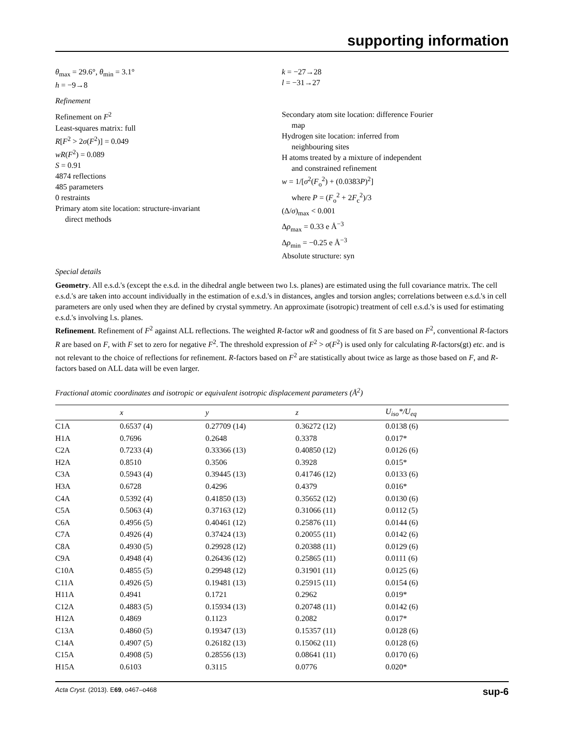supporting information
θ<sub>max</sub> = 29.6°, θ<sub>min</sub> = 3.1°
h = −9→8
k = −27→28
l = −31→27
Refinement
Refinement on F<sup>2</sup>
Least-squares matrix: full
R[F<sup>2</sup> > 2σ(F<sup>2</sup>)] = 0.049
wR(F<sup>2</sup>) = 0.089
S = 0.91
4874 reflections
485 parameters
0 restraints
Primary atom site location: structure-invariant
direct methods
Secondary atom site location: difference Fourier
map
Hydrogen site location: inferred from
neighbouring sites
H atoms treated by a mixture of independent
and constrained refinement
w = 1/[σ<sup>2</sup>(F<sub>o</sub><sup>2</sup>) + (0.0383P)<sup>2</sup>]
where P = (F<sub>o</sub><sup>2</sup> + 2F<sub>c</sub><sup>2</sup>)/3
(Δ/σ)<sub>max</sub> < 0.001
Δρ<sub>max</sub> = 0.33 e Å<sup>−3</sup>
Δρ<sub>min</sub> = −0.25 e Å<sup>−3</sup>
Absolute structure: syn
Special details
Geometry. All e.s.d.'s (except the e.s.d. in the dihedral angle between two l.s. planes) are estimated using the full covariance matrix. The cell e.s.d.'s are taken into account individually in the estimation of e.s.d.'s in distances, angles and torsion angles; correlations between e.s.d.'s in cell parameters are only used when they are defined by crystal symmetry. An approximate (isotropic) treatment of cell e.s.d.'s is used for estimating e.s.d.'s involving l.s. planes.
Refinement. Refinement of F<sup>2</sup> against ALL reflections. The weighted R-factor wR and goodness of fit S are based on F<sup>2</sup>, conventional R-factors R are based on F, with F set to zero for negative F<sup>2</sup>. The threshold expression of F<sup>2</sup> > σ(F<sup>2</sup>) is used only for calculating R-factors(gt) etc. and is not relevant to the choice of reflections for refinement. R-factors based on F<sup>2</sup> are statistically about twice as large as those based on F, and R- factors based on ALL data will be even larger.
Fractional atomic coordinates and isotropic or equivalent isotropic displacement parameters (Å<sup>2</sup>)
| | x | y | z | U<sub>iso</sub>*/ U<sub>eq</sub> |
| --- | --- | --- | --- | --- |
| C1A | 0.6537 (4) | 0.27709 (14) | 0.36272 (12) | 0.0138 (6) |
| H1A | 0.7696 | 0.2648 | 0.3378 | 0.017* |
| C2A | 0.7233 (4) | 0.33366 (13) | 0.40850 (12) | 0.0126 (6) |
| H2A | 0.8510 | 0.3506 | 0.3928 | 0.015* |
| C3A | 0.5943 (4) | 0.39445 (13) | 0.41746 (12) | 0.0133 (6) |
| H3A | 0.6728 | 0.4296 | 0.4379 | 0.016* |
| C4A | 0.5392 (4) | 0.41850 (13) | 0.35652 (12) | 0.0130 (6) |
| C5A | 0.5063 (4) | 0.37163 (12) | 0.31066 (11) | 0.0112 (5) |
| C6A | 0.4956 (5) | 0.40461 (12) | 0.25876 (11) | 0.0144 (6) |
| C7A | 0.4926 (4) | 0.37424 (13) | 0.20055 (11) | 0.0142 (6) |
| C8A | 0.4930 (5) | 0.29928 (12) | 0.20388 (11) | 0.0129 (6) |
| C9A | 0.4948 (4) | 0.26436 (12) | 0.25865 (11) | 0.0111 (6) |
| C10A | 0.4855 (5) | 0.29948 (12) | 0.31901 (11) | 0.0125 (6) |
| C11A | 0.4926 (5) | 0.19481 (13) | 0.25915 (11) | 0.0154 (6) |
| H11A | 0.4941 | 0.1721 | 0.2962 | 0.019* |
| C12A | 0.4883 (5) | 0.15934 (13) | 0.20748 (11) | 0.0142 (6) |
| H12A | 0.4869 | 0.1123 | 0.2082 | 0.017* |
| C13A | 0.4860 (5) | 0.19347 (13) | 0.15357 (11) | 0.0128 (6) |
| C14A | 0.4907 (5) | 0.26182 (13) | 0.15062 (11) | 0.0128 (6) |
| C15A | 0.4908 (5) | 0.28556 (13) | 0.08641 (11) | 0.0170 (6) |
| H15A | 0.6103 | 0.3115 | 0.0776 | 0.020* |
Acta Cryst. (2013). E69, o467–o468 sup-6